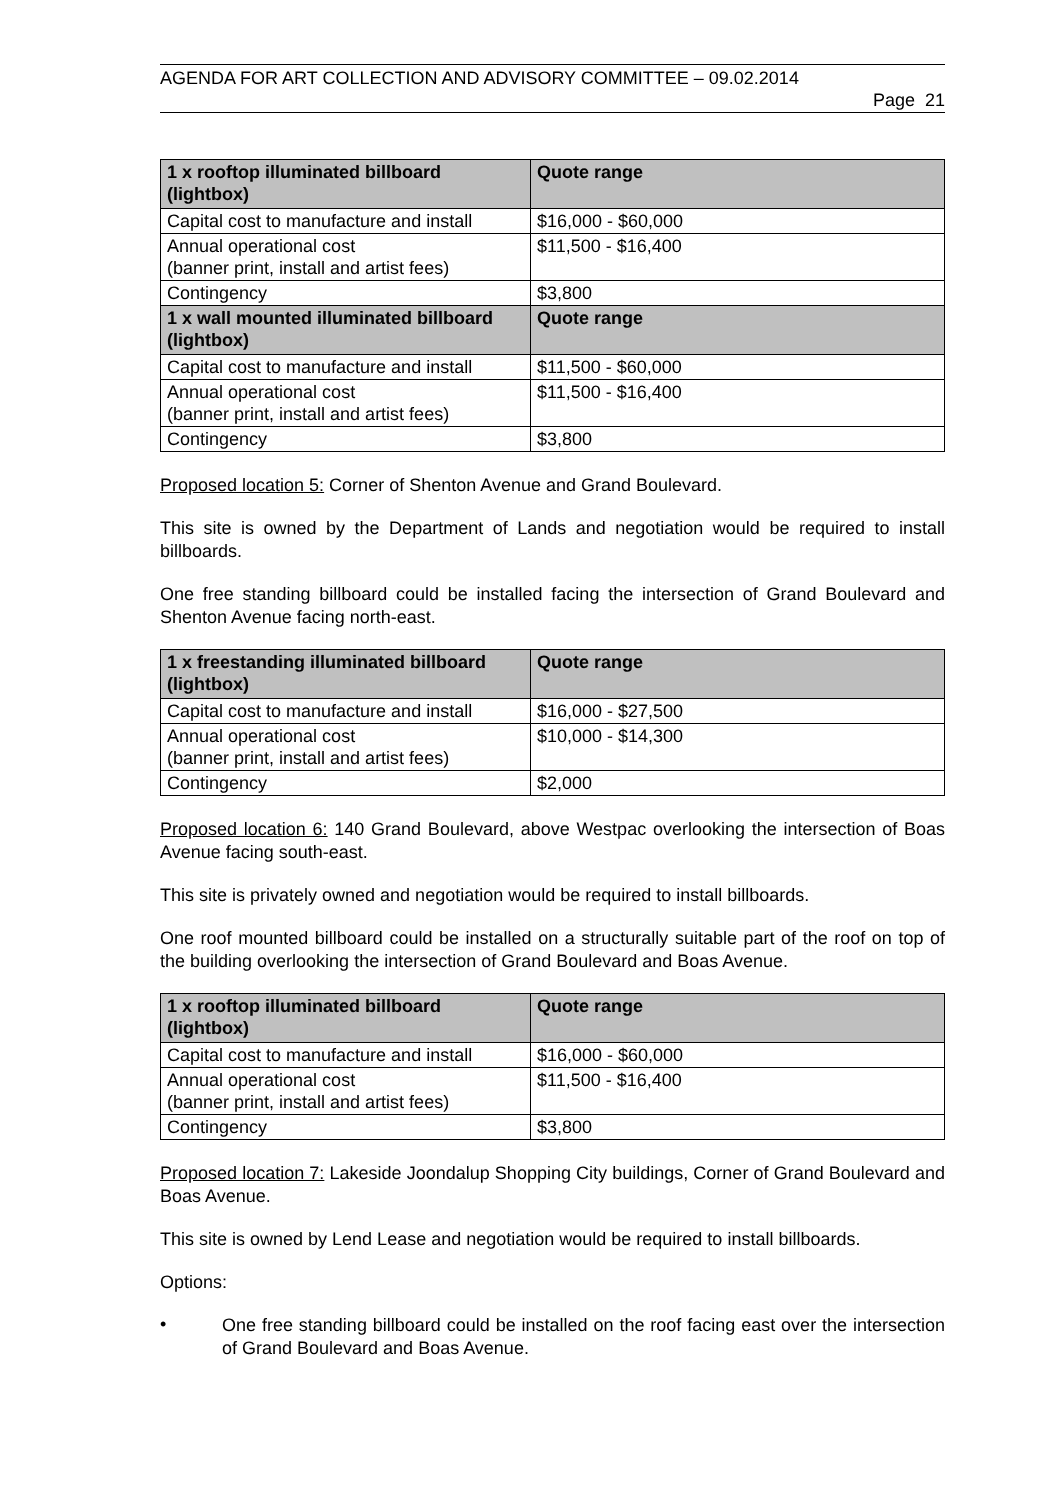AGENDA FOR ART COLLECTION AND ADVISORY COMMITTEE – 09.02.2014
Page 21
| 1 x rooftop illuminated billboard (lightbox) | Quote range |
| --- | --- |
| Capital cost to manufacture and install | $16,000 - $60,000 |
| Annual operational cost (banner print, install and artist fees) | $11,500 - $16,400 |
| Contingency | $3,800 |
| 1 x wall mounted illuminated billboard (lightbox) | Quote range |
| Capital cost to manufacture and install | $11,500 - $60,000 |
| Annual operational cost (banner print, install and artist fees) | $11,500 - $16,400 |
| Contingency | $3,800 |
Proposed location 5: Corner of Shenton Avenue and Grand Boulevard.
This site is owned by the Department of Lands and negotiation would be required to install billboards.
One free standing billboard could be installed facing the intersection of Grand Boulevard and Shenton Avenue facing north-east.
| 1 x freestanding illuminated billboard (lightbox) | Quote range |
| --- | --- |
| Capital cost to manufacture and install | $16,000 - $27,500 |
| Annual operational cost (banner print, install and artist fees) | $10,000 - $14,300 |
| Contingency | $2,000 |
Proposed location 6: 140 Grand Boulevard, above Westpac overlooking the intersection of Boas Avenue facing south-east.
This site is privately owned and negotiation would be required to install billboards.
One roof mounted billboard could be installed on a structurally suitable part of the roof on top of the building overlooking the intersection of Grand Boulevard and Boas Avenue.
| 1 x rooftop illuminated billboard (lightbox) | Quote range |
| --- | --- |
| Capital cost to manufacture and install | $16,000 - $60,000 |
| Annual operational cost (banner print, install and artist fees) | $11,500 - $16,400 |
| Contingency | $3,800 |
Proposed location 7: Lakeside Joondalup Shopping City buildings, Corner of Grand Boulevard and Boas Avenue.
This site is owned by Lend Lease and negotiation would be required to install billboards.
Options:
•
One free standing billboard could be installed on the roof facing east over the intersection of Grand Boulevard and Boas Avenue.